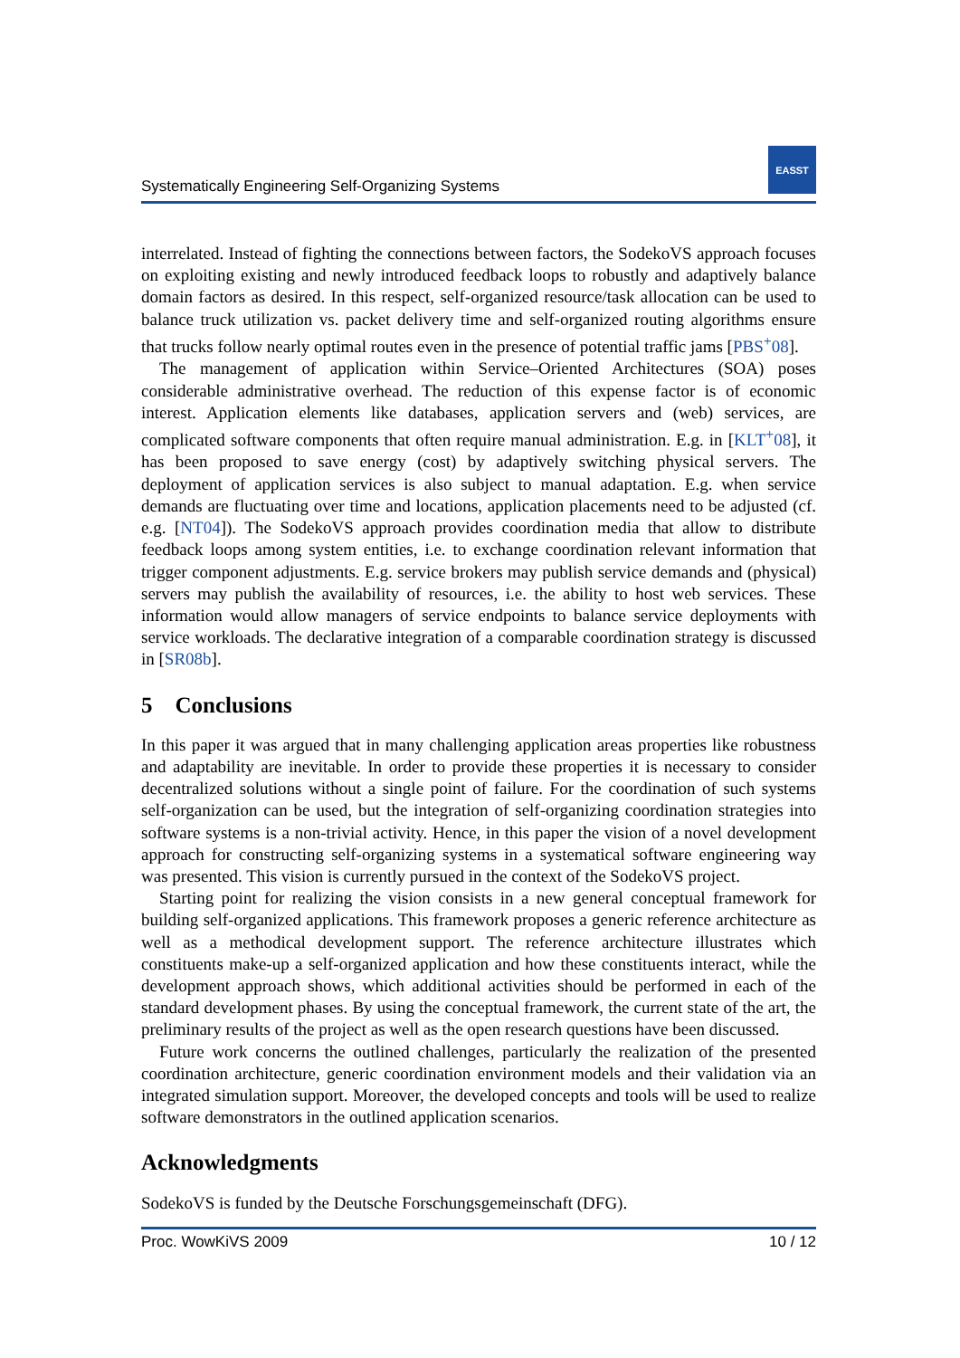Systematically Engineering Self-Organizing Systems
EASST
interrelated. Instead of fighting the connections between factors, the SodekoVS approach focuses on exploiting existing and newly introduced feedback loops to robustly and adaptively balance domain factors as desired. In this respect, self-organized resource/task allocation can be used to balance truck utilization vs. packet delivery time and self-organized routing algorithms ensure that trucks follow nearly optimal routes even in the presence of potential traffic jams [PBS<sup>+</sup>08].
The management of application within Service–Oriented Architectures (SOA) poses considerable administrative overhead. The reduction of this expense factor is of economic interest. Application elements like databases, application servers and (web) services, are complicated software components that often require manual administration. E.g. in [KLT<sup>+</sup>08], it has been proposed to save energy (cost) by adaptively switching physical servers. The deployment of application services is also subject to manual adaptation. E.g. when service demands are fluctuating over time and locations, application placements need to be adjusted (cf. e.g. [NT04]). The SodekoVS approach provides coordination media that allow to distribute feedback loops among system entities, i.e. to exchange coordination relevant information that trigger component adjustments. E.g. service brokers may publish service demands and (physical) servers may publish the availability of resources, i.e. the ability to host web services. These information would allow managers of service endpoints to balance service deployments with service workloads. The declarative integration of a comparable coordination strategy is discussed in [SR08b].
5 Conclusions
In this paper it was argued that in many challenging application areas properties like robustness and adaptability are inevitable. In order to provide these properties it is necessary to consider decentralized solutions without a single point of failure. For the coordination of such systems self-organization can be used, but the integration of self-organizing coordination strategies into software systems is a non-trivial activity. Hence, in this paper the vision of a novel development approach for constructing self-organizing systems in a systematical software engineering way was presented. This vision is currently pursued in the context of the SodekoVS project.
Starting point for realizing the vision consists in a new general conceptual framework for building self-organized applications. This framework proposes a generic reference architecture as well as a methodical development support. The reference architecture illustrates which constituents make-up a self-organized application and how these constituents interact, while the development approach shows, which additional activities should be performed in each of the standard development phases. By using the conceptual framework, the current state of the art, the preliminary results of the project as well as the open research questions have been discussed.
Future work concerns the outlined challenges, particularly the realization of the presented coordination architecture, generic coordination environment models and their validation via an integrated simulation support. Moreover, the developed concepts and tools will be used to realize software demonstrators in the outlined application scenarios.
Acknowledgments
SodekoVS is funded by the Deutsche Forschungsgemeinschaft (DFG).
Proc. WowKiVS 2009 10 / 12